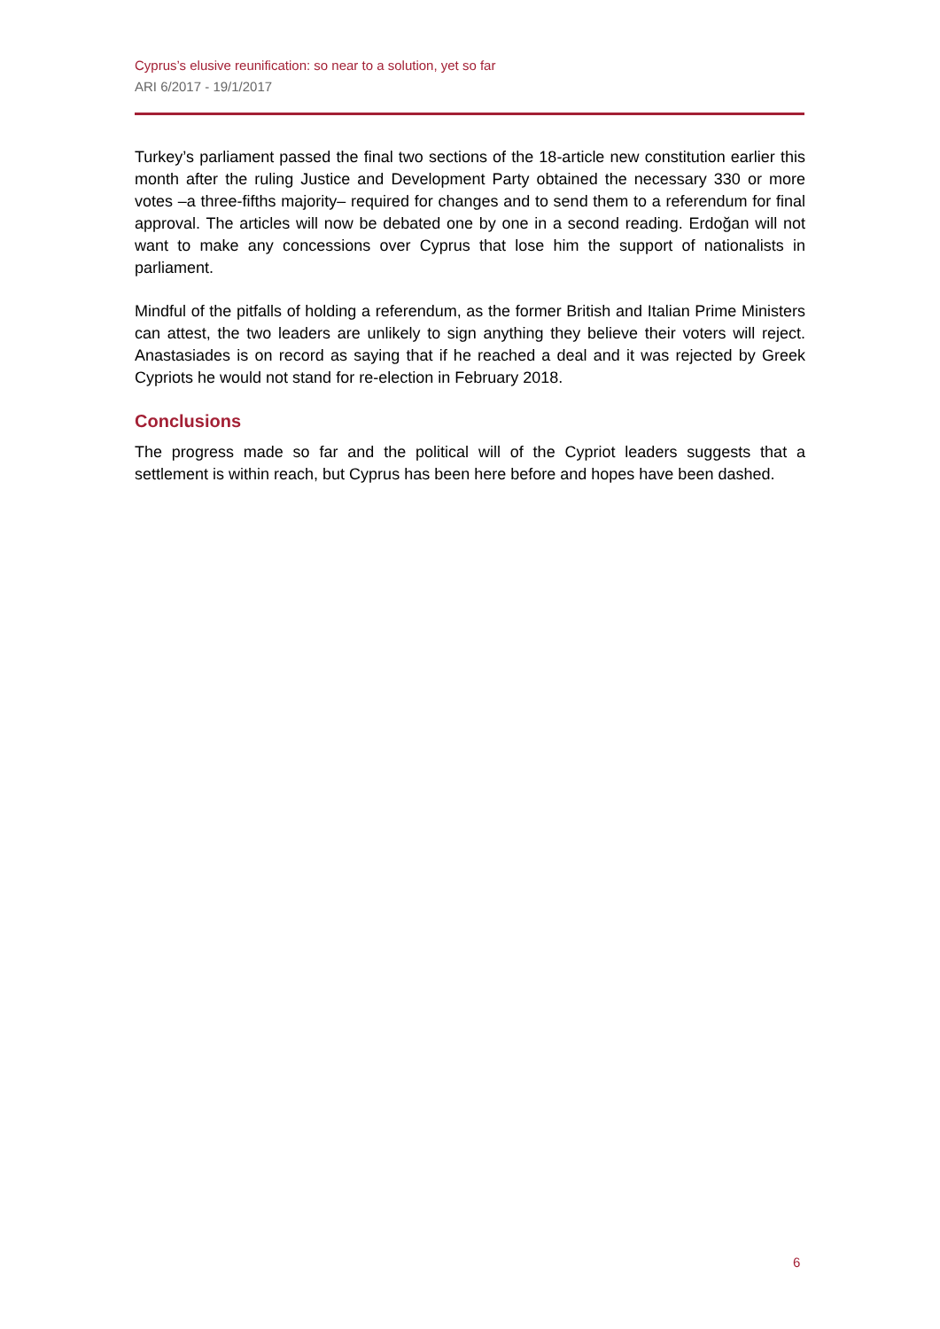Cyprus’s elusive reunification: so near to a solution, yet so far
ARI 6/2017 - 19/1/2017
Turkey’s parliament passed the final two sections of the 18-article new constitution earlier this month after the ruling Justice and Development Party obtained the necessary 330 or more votes –a three-fifths majority– required for changes and to send them to a referendum for final approval. The articles will now be debated one by one in a second reading. Erdoğan will not want to make any concessions over Cyprus that lose him the support of nationalists in parliament.
Mindful of the pitfalls of holding a referendum, as the former British and Italian Prime Ministers can attest, the two leaders are unlikely to sign anything they believe their voters will reject. Anastasiades is on record as saying that if he reached a deal and it was rejected by Greek Cypriots he would not stand for re-election in February 2018.
Conclusions
The progress made so far and the political will of the Cypriot leaders suggests that a settlement is within reach, but Cyprus has been here before and hopes have been dashed.
6